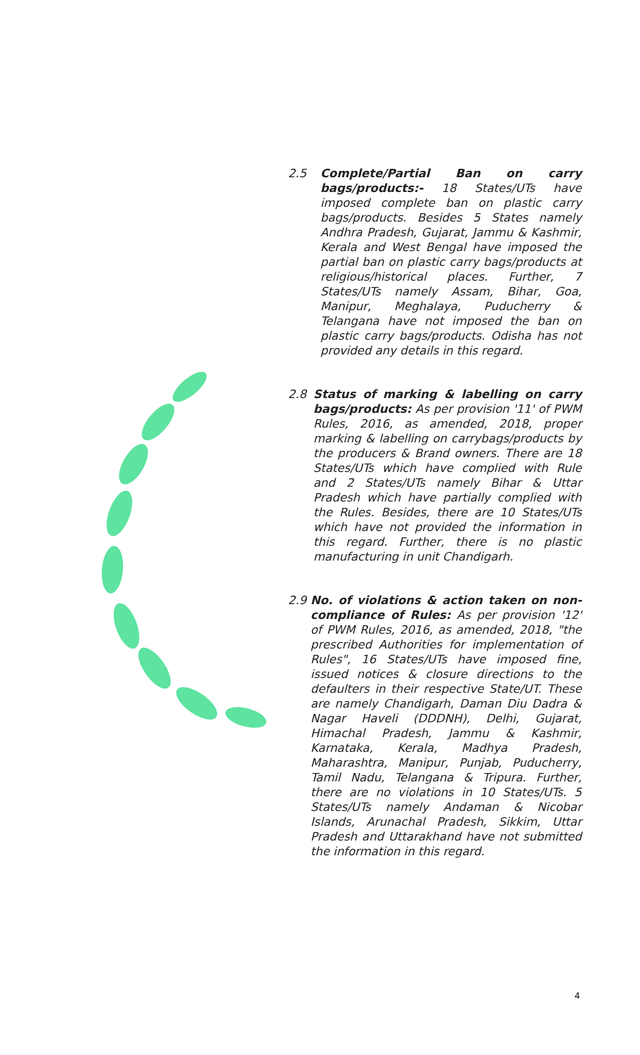2.5 Complete/Partial Ban on carry bags/products:- 18 States/UTs have imposed complete ban on plastic carry bags/products. Besides 5 States namely Andhra Pradesh, Gujarat, Jammu & Kashmir, Kerala and West Bengal have imposed the partial ban on plastic carry bags/products at religious/historical places. Further, 7 States/UTs namely Assam, Bihar, Goa, Manipur, Meghalaya, Puducherry & Telangana have not imposed the ban on plastic carry bags/products. Odisha has not provided any details in this regard.
2.8 Status of marking & labelling on carry bags/products: As per provision '11' of PWM Rules, 2016, as amended, 2018, proper marking & labelling on carrybags/products by the producers & Brand owners. There are 18 States/UTs which have complied with Rule and 2 States/UTs namely Bihar & Uttar Pradesh which have partially complied with the Rules. Besides, there are 10 States/UTs which have not provided the information in this regard. Further, there is no plastic manufacturing in unit Chandigarh.
2.9 No. of violations & action taken on non-compliance of Rules: As per provision '12' of PWM Rules, 2016, as amended, 2018, "the prescribed Authorities for implementation of Rules", 16 States/UTs have imposed fine, issued notices & closure directions to the defaulters in their respective State/UT. These are namely Chandigarh, Daman Diu Dadra & Nagar Haveli (DDDNH), Delhi, Gujarat, Himachal Pradesh, Jammu & Kashmir, Karnataka, Kerala, Madhya Pradesh, Maharashtra, Manipur, Punjab, Puducherry, Tamil Nadu, Telangana & Tripura. Further, there are no violations in 10 States/UTs. 5 States/UTs namely Andaman & Nicobar Islands, Arunachal Pradesh, Sikkim, Uttar Pradesh and Uttarakhand have not submitted the information in this regard.
4